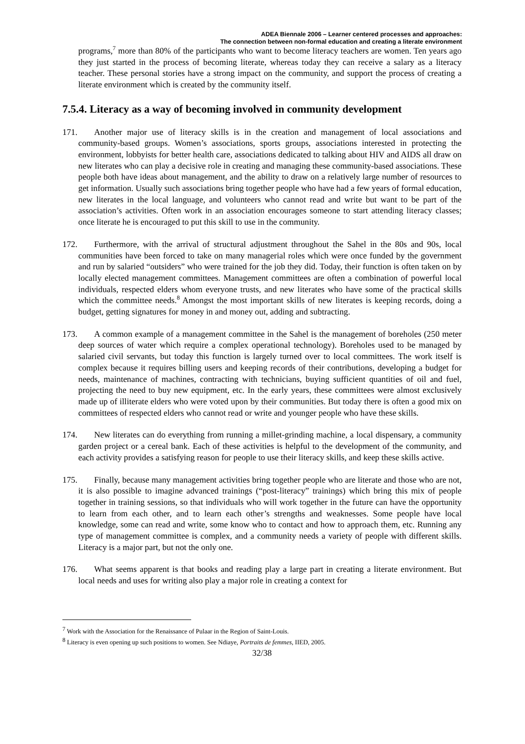ADEA Biennale 2006 – Learner centered processes and approaches:
The connection between non-formal education and creating a literate environment
programs,<sup>7</sup> more than 80% of the participants who want to become literacy teachers are women. Ten years ago they just started in the process of becoming literate, whereas today they can receive a salary as a literacy teacher. These personal stories have a strong impact on the community, and support the process of creating a literate environment which is created by the community itself.
7.5.4. Literacy as a way of becoming involved in community development
171. Another major use of literacy skills is in the creation and management of local associations and community-based groups. Women’s associations, sports groups, associations interested in protecting the environment, lobbyists for better health care, associations dedicated to talking about HIV and AIDS all draw on new literates who can play a decisive role in creating and managing these community-based associations. These people both have ideas about management, and the ability to draw on a relatively large number of resources to get information. Usually such associations bring together people who have had a few years of formal education, new literates in the local language, and volunteers who cannot read and write but want to be part of the association’s activities. Often work in an association encourages someone to start attending literacy classes; once literate he is encouraged to put this skill to use in the community.
172. Furthermore, with the arrival of structural adjustment throughout the Sahel in the 80s and 90s, local communities have been forced to take on many managerial roles which were once funded by the government and run by salaried “outsiders” who were trained for the job they did. Today, their function is often taken on by locally elected management committees. Management committees are often a combination of powerful local individuals, respected elders whom everyone trusts, and new literates who have some of the practical skills which the committee needs.<sup>8</sup> Amongst the most important skills of new literates is keeping records, doing a budget, getting signatures for money in and money out, adding and subtracting.
173. A common example of a management committee in the Sahel is the management of boreholes (250 meter deep sources of water which require a complex operational technology). Boreholes used to be managed by salaried civil servants, but today this function is largely turned over to local committees. The work itself is complex because it requires billing users and keeping records of their contributions, developing a budget for needs, maintenance of machines, contracting with technicians, buying sufficient quantities of oil and fuel, projecting the need to buy new equipment, etc. In the early years, these committees were almost exclusively made up of illiterate elders who were voted upon by their communities. But today there is often a good mix on committees of respected elders who cannot read or write and younger people who have these skills.
174. New literates can do everything from running a millet-grinding machine, a local dispensary, a community garden project or a cereal bank. Each of these activities is helpful to the development of the community, and each activity provides a satisfying reason for people to use their literacy skills, and keep these skills active.
175. Finally, because many management activities bring together people who are literate and those who are not, it is also possible to imagine advanced trainings (“post-literacy” trainings) which bring this mix of people together in training sessions, so that individuals who will work together in the future can have the opportunity to learn from each other, and to learn each other’s strengths and weaknesses. Some people have local knowledge, some can read and write, some know who to contact and how to approach them, etc. Running any type of management committee is complex, and a community needs a variety of people with different skills. Literacy is a major part, but not the only one.
176. What seems apparent is that books and reading play a large part in creating a literate environment. But local needs and uses for writing also play a major role in creating a context for
<sup>7</sup> Work with the Association for the Renaissance of Pulaar in the Region of Saint-Louis.
<sup>8</sup> Literacy is even opening up such positions to women. See Ndiaye, Portraits de femmes, IIED, 2005.
32/38